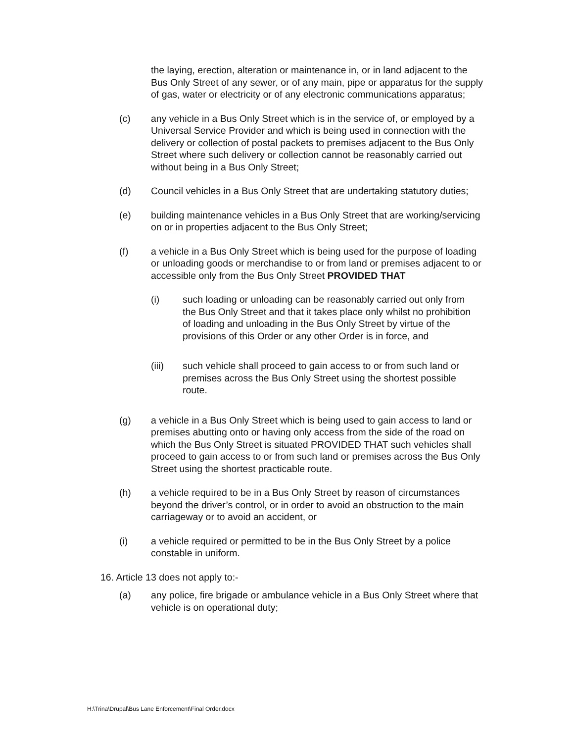the laying, erection, alteration or maintenance in, or in land adjacent to the Bus Only Street of any sewer, or of any main, pipe or apparatus for the supply of gas, water or electricity or of any electronic communications apparatus;
(c) any vehicle in a Bus Only Street which is in the service of, or employed by a Universal Service Provider and which is being used in connection with the delivery or collection of postal packets to premises adjacent to the Bus Only Street where such delivery or collection cannot be reasonably carried out without being in a Bus Only Street;
(d) Council vehicles in a Bus Only Street that are undertaking statutory duties;
(e) building maintenance vehicles in a Bus Only Street that are working/servicing on or in properties adjacent to the Bus Only Street;
(f) a vehicle in a Bus Only Street which is being used for the purpose of loading or unloading goods or merchandise to or from land or premises adjacent to or accessible only from the Bus Only Street PROVIDED THAT
(i) such loading or unloading can be reasonably carried out only from the Bus Only Street and that it takes place only whilst no prohibition of loading and unloading in the Bus Only Street by virtue of the provisions of this Order or any other Order is in force, and
(iii) such vehicle shall proceed to gain access to or from such land or premises across the Bus Only Street using the shortest possible route.
(g) a vehicle in a Bus Only Street which is being used to gain access to land or premises abutting onto or having only access from the side of the road on which the Bus Only Street is situated PROVIDED THAT such vehicles shall proceed to gain access to or from such land or premises across the Bus Only Street using the shortest practicable route.
(h) a vehicle required to be in a Bus Only Street by reason of circumstances beyond the driver’s control, or in order to avoid an obstruction to the main carriageway or to avoid an accident, or
(i) a vehicle required or permitted to be in the Bus Only Street by a police constable in uniform.
16. Article 13 does not apply to:-
(a) any police, fire brigade or ambulance vehicle in a Bus Only Street where that vehicle is on operational duty;
H:\Trina\Drupal\Bus Lane Enforcement\Final Order.docx